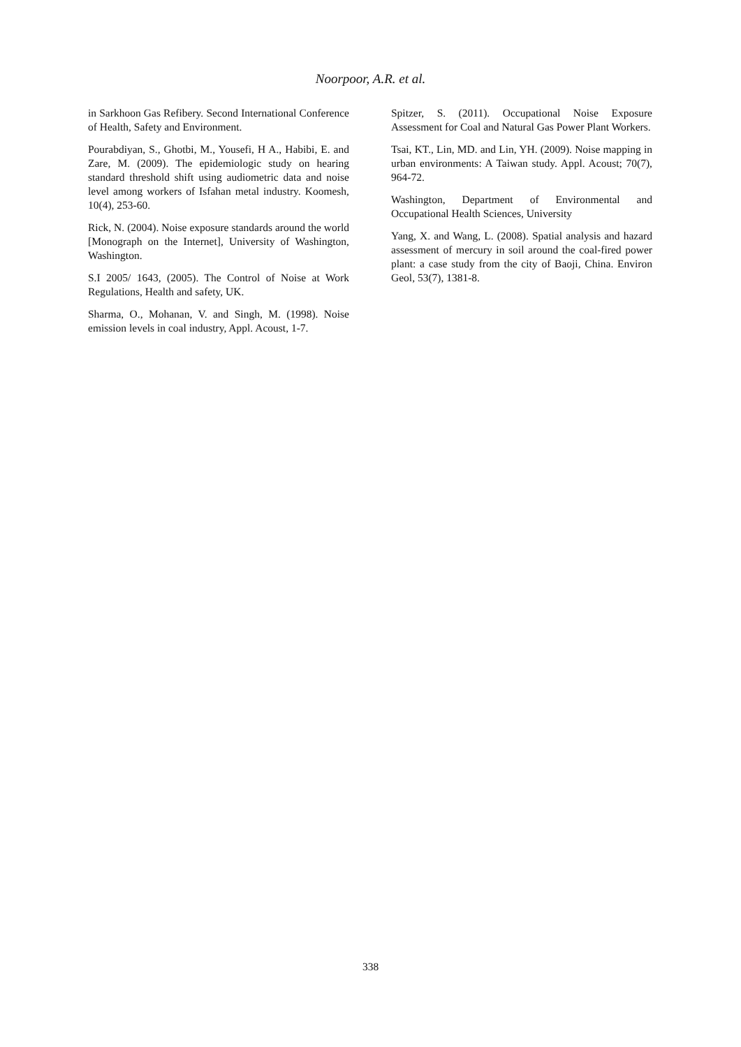Noorpoor, A.R. et al.
in Sarkhoon Gas Refibery. Second International Conference of Health, Safety and Environment.
Pourabdiyan, S., Ghotbi, M., Yousefi, H A., Habibi, E. and Zare, M. (2009). The epidemiologic study on hearing standard threshold shift using audiometric data and noise level among workers of Isfahan metal industry. Koomesh, 10(4), 253-60.
Rick, N. (2004). Noise exposure standards around the world [Monograph on the Internet], University of Washington, Washington.
S.I 2005/ 1643, (2005). The Control of Noise at Work Regulations, Health and safety, UK.
Sharma, O., Mohanan, V. and Singh, M. (1998). Noise emission levels in coal industry, Appl. Acoust, 1-7.
Spitzer, S. (2011). Occupational Noise Exposure Assessment for Coal and Natural Gas Power Plant Workers.
Tsai, KT., Lin, MD. and Lin, YH. (2009). Noise mapping in urban environments: A Taiwan study. Appl. Acoust; 70(7), 964-72.
Washington, Department of Environmental and Occupational Health Sciences, University
Yang, X. and Wang, L. (2008). Spatial analysis and hazard assessment of mercury in soil around the coal-fired power plant: a case study from the city of Baoji, China. Environ Geol, 53(7), 1381-8.
338